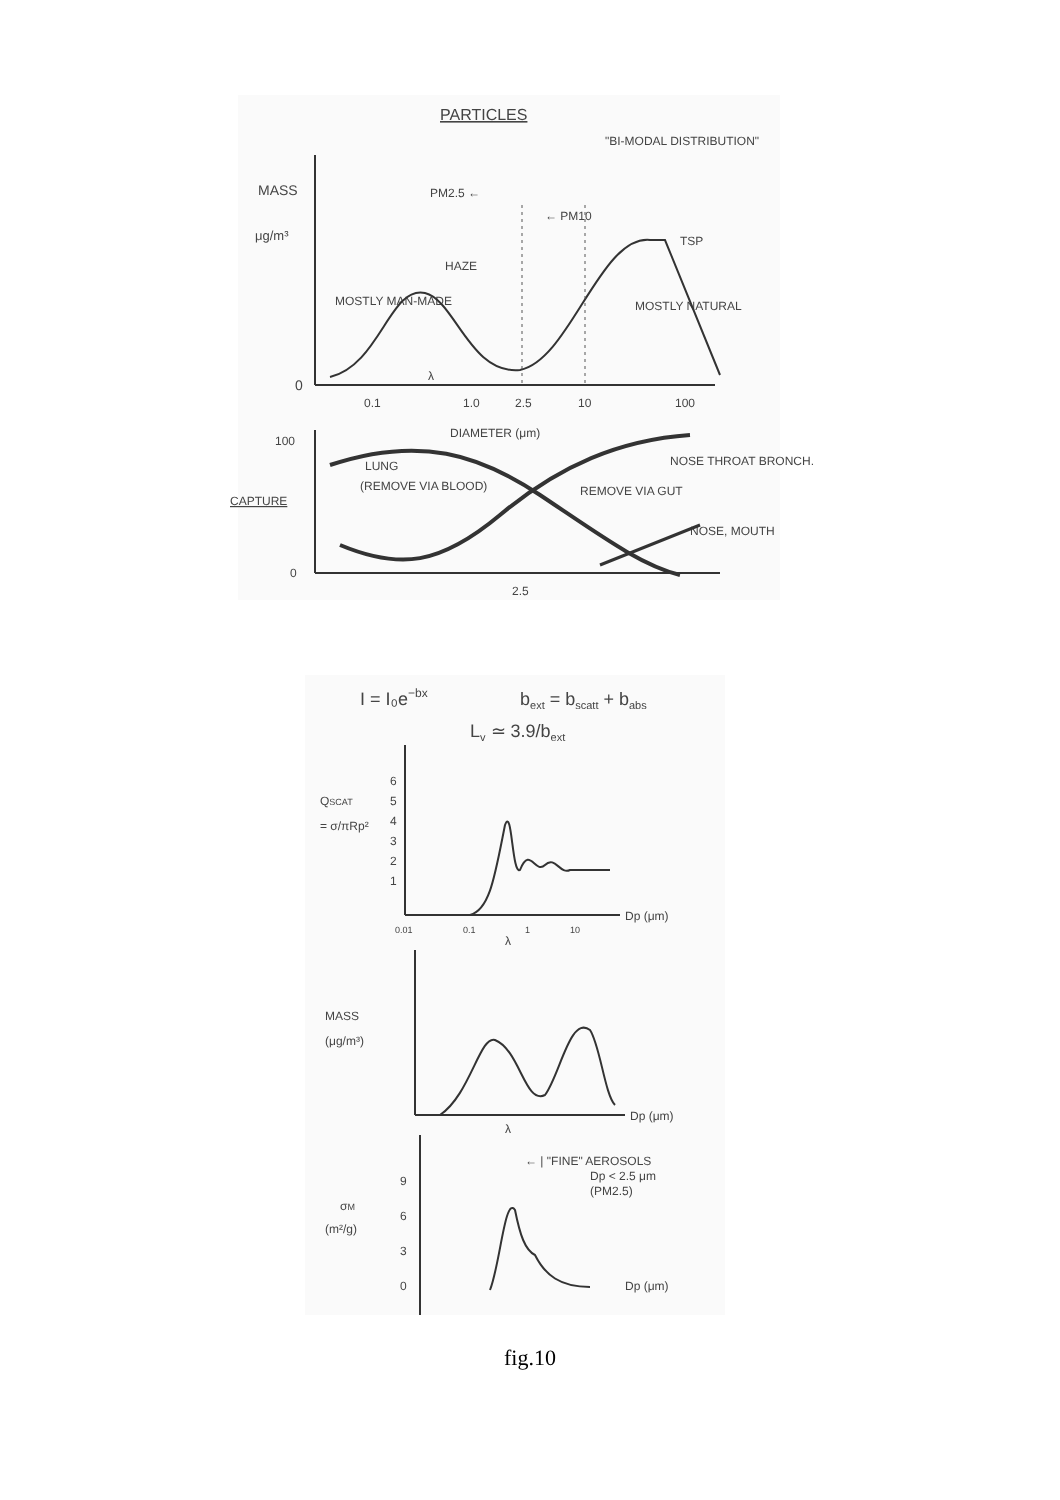PARTICLES
"BI-MODAL DISTRIBUTION"
MASS
μg/m³
0
PM2.5 ←
← PM10
TSP
HAZE
MOSTLY MAN-MADE
MOSTLY NATURAL
0.1
λ
1.0
2.5
10
100
DIAMETER (μm)
100
CAPTURE
0
LUNG
(REMOVE VIA BLOOD)
REMOVE VIA GUT
NOSE THROAT BRONCH.
NOSE, MOUTH
2.5
I = I₀e−bx
bext = bscatt + babs
Lv ≃ 3.9/bext
QSCAT
= σ/πRp²
6
5
4
3
2
1
Dp (μm)
0.01
0.1
1
10
λ
MASS
(μg/m³)
Dp (μm)
λ
← | "FINE" AEROSOLS
Dp < 2.5 μm
(PM2.5)
σM
(m²/g)
9
6
3
0
Dp (μm)
fig.10